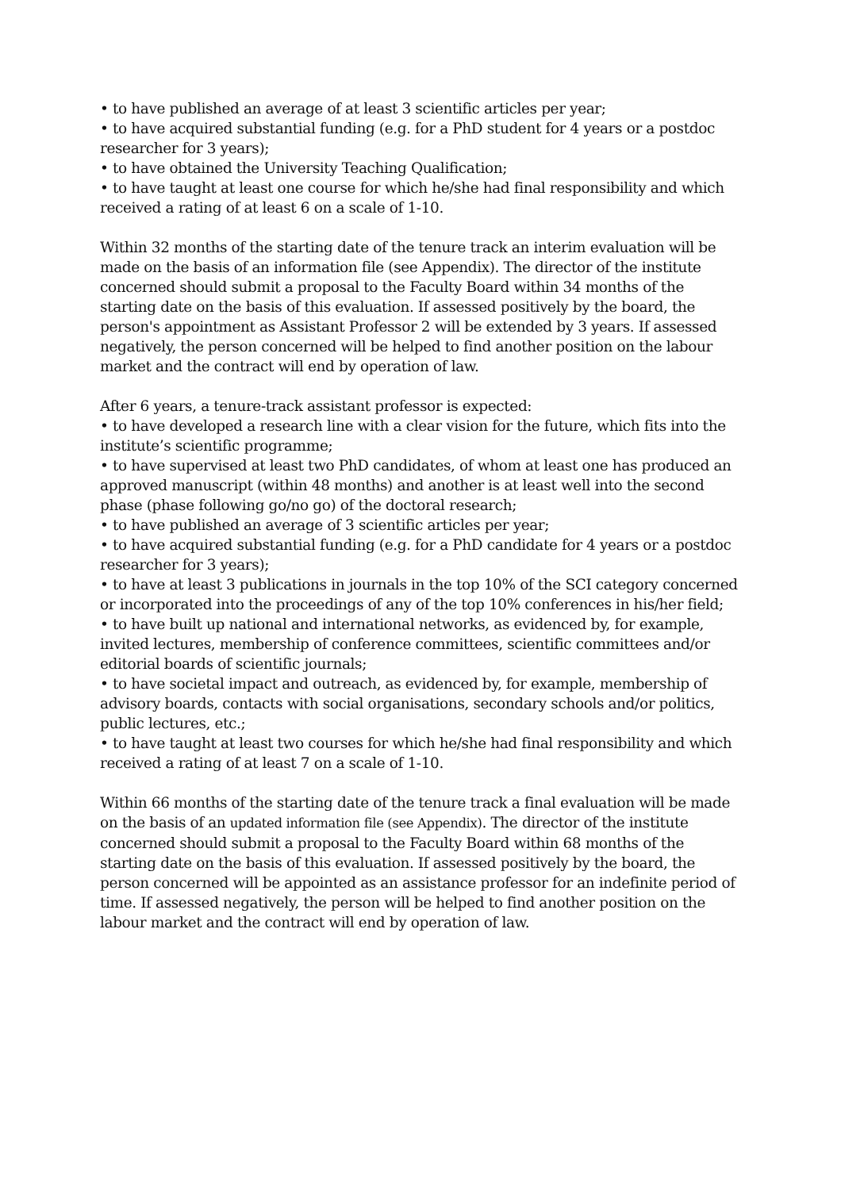• to have published an average of at least 3 scientific articles per year;
• to have acquired substantial funding (e.g. for a PhD student for 4 years or a postdoc researcher for 3 years);
• to have obtained the University Teaching Qualification;
• to have taught at least one course for which he/she had final responsibility and which received a rating of at least 6 on a scale of 1-10.
Within 32 months of the starting date of the tenure track an interim evaluation will be made on the basis of an information file (see Appendix). The director of the institute concerned should submit a proposal to the Faculty Board within 34 months of the starting date on the basis of this evaluation. If assessed positively by the board, the person's appointment as Assistant Professor 2 will be extended by 3 years. If assessed negatively, the person concerned will be helped to find another position on the labour market and the contract will end by operation of law.
After 6 years, a tenure-track assistant professor is expected:
• to have developed a research line with a clear vision for the future, which fits into the institute’s scientific programme;
• to have supervised at least two PhD candidates, of whom at least one has produced an approved manuscript (within 48 months) and another is at least well into the second phase (phase following go/no go) of the doctoral research;
• to have published an average of 3 scientific articles per year;
• to have acquired substantial funding (e.g. for a PhD candidate for 4 years or a postdoc researcher for 3 years);
• to have at least 3 publications in journals in the top 10% of the SCI category concerned or incorporated into the proceedings of any of the top 10% conferences in his/her field;
• to have built up national and international networks, as evidenced by, for example, invited lectures, membership of conference committees, scientific committees and/or editorial boards of scientific journals;
• to have societal impact and outreach, as evidenced by, for example, membership of advisory boards, contacts with social organisations, secondary schools and/or politics, public lectures, etc.;
• to have taught at least two courses for which he/she had final responsibility and which received a rating of at least 7 on a scale of 1-10.
Within 66 months of the starting date of the tenure track a final evaluation will be made on the basis of an updated information file (see Appendix). The director of the institute concerned should submit a proposal to the Faculty Board within 68 months of the starting date on the basis of this evaluation. If assessed positively by the board, the person concerned will be appointed as an assistance professor for an indefinite period of time. If assessed negatively, the person will be helped to find another position on the labour market and the contract will end by operation of law.